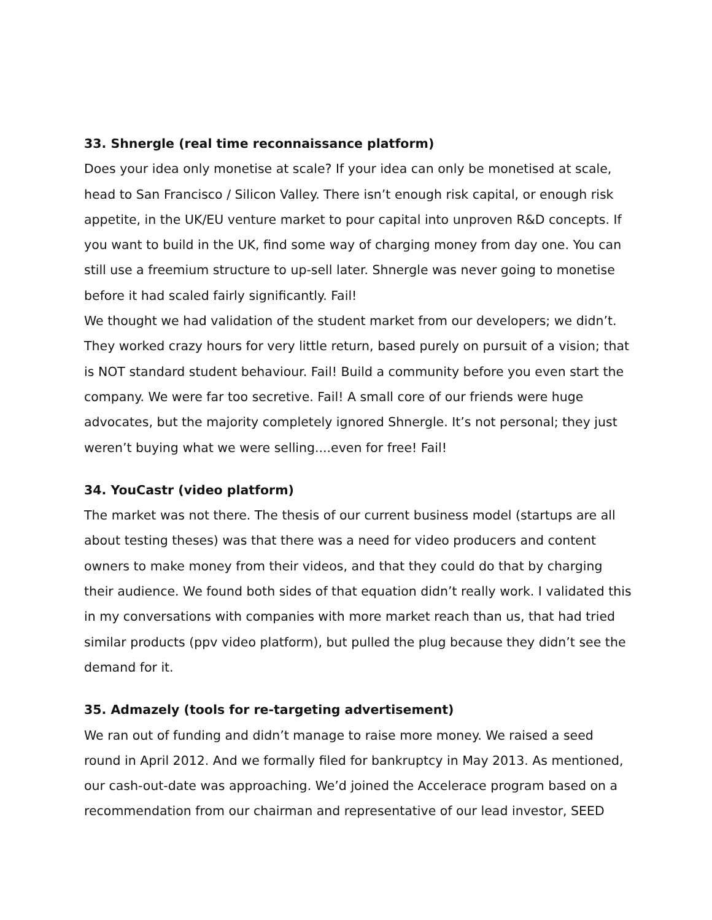33. Shnergle (real time reconnaissance platform)
Does your idea only monetise at scale? If your idea can only be monetised at scale, head to San Francisco / Silicon Valley. There isn’t enough risk capital, or enough risk appetite, in the UK/EU venture market to pour capital into unproven R&D concepts. If you want to build in the UK, find some way of charging money from day one. You can still use a freemium structure to up-sell later. Shnergle was never going to monetise before it had scaled fairly significantly. Fail!
We thought we had validation of the student market from our developers; we didn’t. They worked crazy hours for very little return, based purely on pursuit of a vision; that is NOT standard student behaviour. Fail! Build a community before you even start the company. We were far too secretive. Fail! A small core of our friends were huge advocates, but the majority completely ignored Shnergle. It’s not personal; they just weren’t buying what we were selling....even for free! Fail!
34. YouCastr (video platform)
The market was not there. The thesis of our current business model (startups are all about testing theses) was that there was a need for video producers and content owners to make money from their videos, and that they could do that by charging their audience. We found both sides of that equation didn’t really work. I validated this in my conversations with companies with more market reach than us, that had tried similar products (ppv video platform), but pulled the plug because they didn’t see the demand for it.
35. Admazely (tools for re-targeting advertisement)
We ran out of funding and didn’t manage to raise more money. We raised a seed round in April 2012. And we formally filed for bankruptcy in May 2013. As mentioned, our cash-out-date was approaching. We’d joined the Accelerace program based on a recommendation from our chairman and representative of our lead investor, SEED